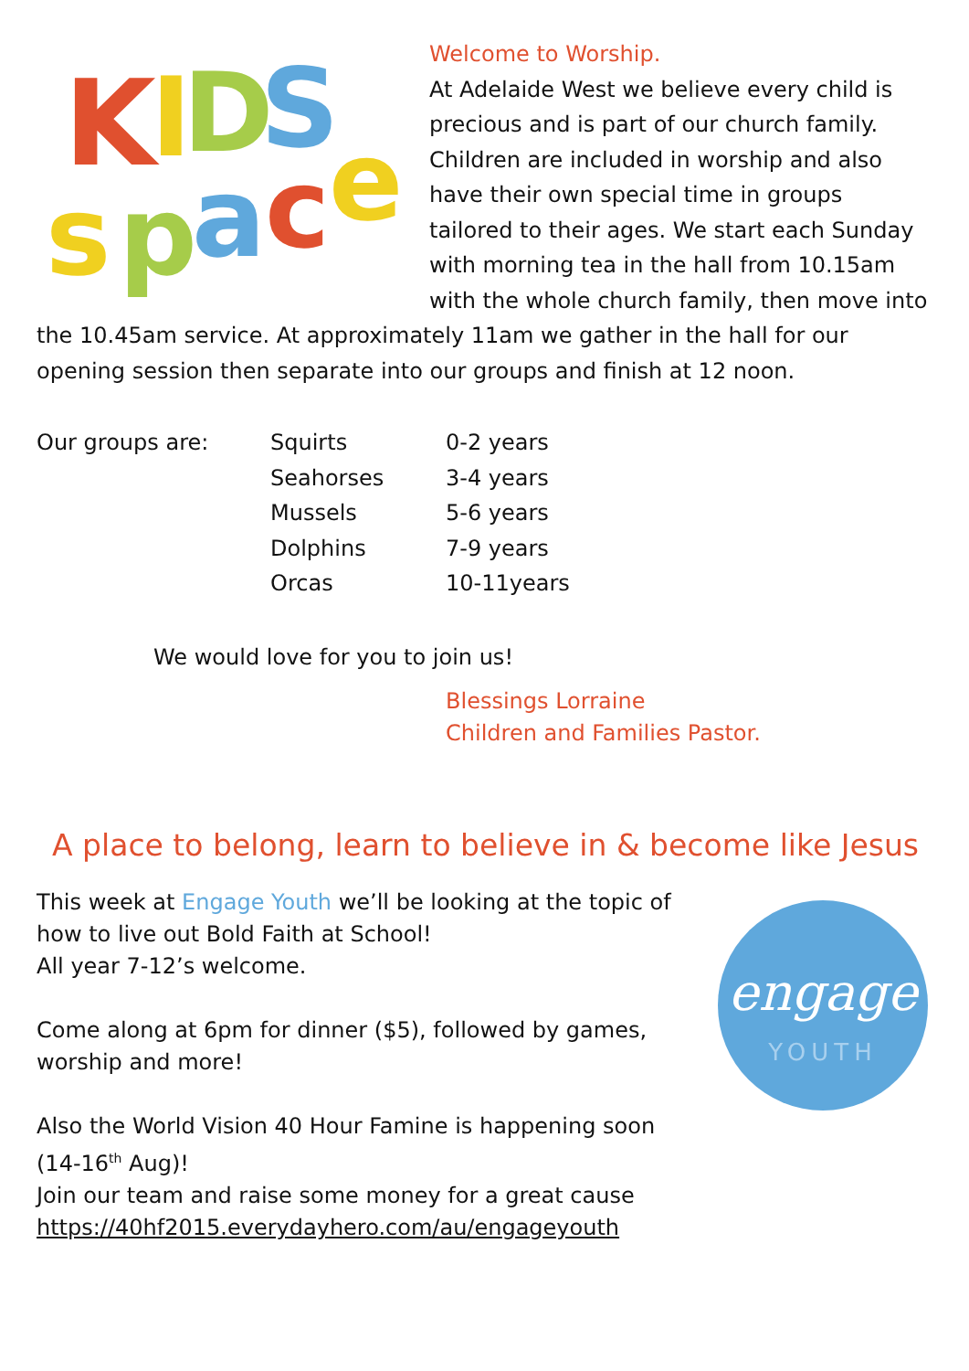K
I
D
S
s
p
a
c
e
Welcome to Worship.
At Adelaide West we believe every child is precious and is part of our church family. Children are included in worship and also have their own special time in groups tailored to their ages. We start each Sunday with morning tea in the hall from 10.15am with the whole church family, then move into the 10.45am service. At approximately 11am we gather in the hall for our opening session then separate into our groups and finish at 12 noon.
| Our groups are: | Squirts | 0-2 years |
| | Seahorses | 3-4 years |
| | Mussels | 5-6 years |
| | Dolphins | 7-9 years |
| | Orcas | 10-11years |
We would love for you to join us!
Blessings Lorraine
Children and Families Pastor.
A place to belong, learn to believe in & become like Jesus
engage
YOUTH
This week at Engage Youth we’ll be looking at the topic of how to live out Bold Faith at School!
All year 7-12’s welcome.
Come along at 6pm for dinner ($5), followed by games, worship and more!
Also the World Vision 40 Hour Famine is happening soon (14-16<sup>th</sup> Aug)!
Join our team and raise some money for a great cause
https://40hf2015.everydayhero.com/au/engageyouth